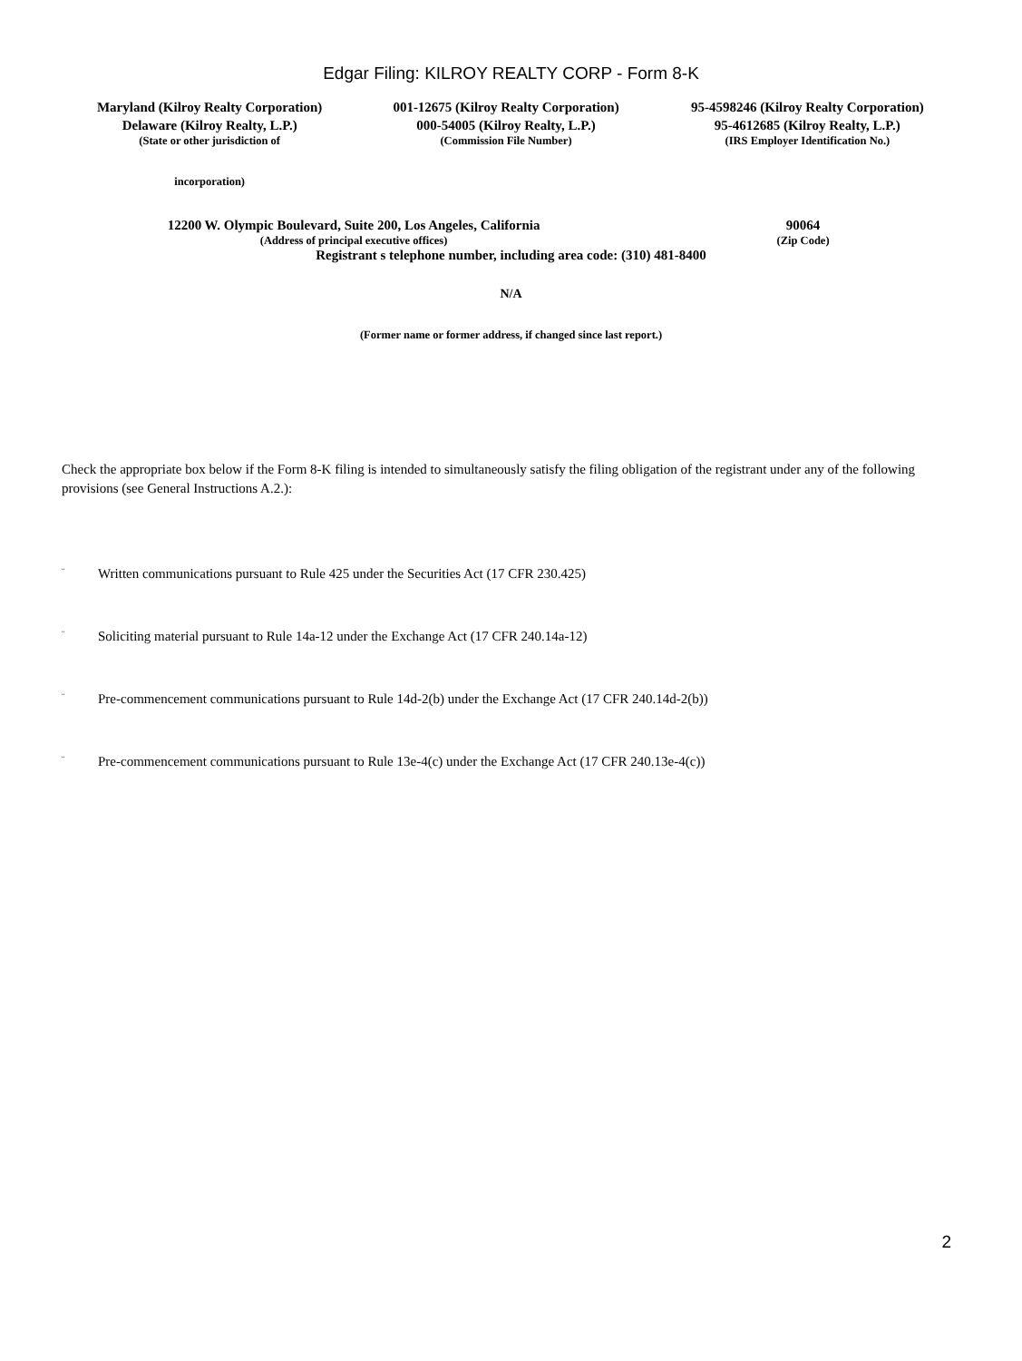Edgar Filing: KILROY REALTY CORP - Form 8-K
| Maryland (Kilroy Realty Corporation) Delaware (Kilroy Realty, L.P.) | 001-12675 (Kilroy Realty Corporation) 000-54005 (Kilroy Realty, L.P.) | 95-4598246 (Kilroy Realty Corporation) 95-4612685 (Kilroy Realty, L.P.) |
| (State or other jurisdiction of incorporation) | (Commission File Number) | (IRS Employer Identification No.) |
| 12200 W. Olympic Boulevard, Suite 200, Los Angeles, California | 90064 |
| (Address of principal executive offices) | (Zip Code) |
Registrant s telephone number, including area code: (310) 481-8400
N/A
(Former name or former address, if changed since last report.)
Check the appropriate box below if the Form 8-K filing is intended to simultaneously satisfy the filing obligation of the registrant under any of the following provisions (see General Instructions A.2.):
¨ Written communications pursuant to Rule 425 under the Securities Act (17 CFR 230.425)
¨ Soliciting material pursuant to Rule 14a-12 under the Exchange Act (17 CFR 240.14a-12)
¨ Pre-commencement communications pursuant to Rule 14d-2(b) under the Exchange Act (17 CFR 240.14d-2(b))
¨ Pre-commencement communications pursuant to Rule 13e-4(c) under the Exchange Act (17 CFR 240.13e-4(c))
2